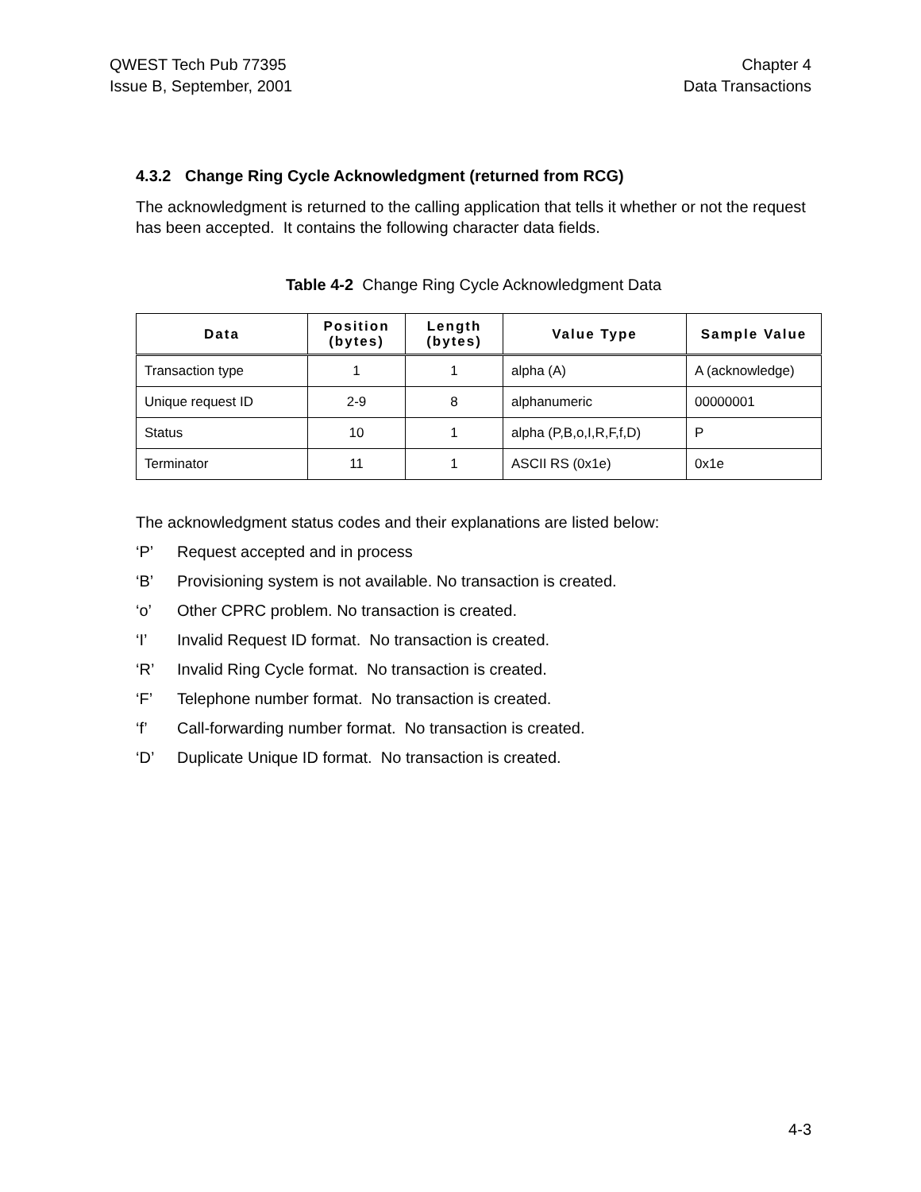QWEST Tech Pub 77395
Issue B, September, 2001
Chapter 4
Data Transactions
4.3.2 Change Ring Cycle Acknowledgment (returned from RCG)
The acknowledgment is returned to the calling application that tells it whether or not the request has been accepted. It contains the following character data fields.
Table 4-2 Change Ring Cycle Acknowledgment Data
| Data | Position (bytes) | Length (bytes) | Value Type | Sample Value |
| --- | --- | --- | --- | --- |
| Transaction type | 1 | 1 | alpha (A) | A (acknowledge) |
| Unique request ID | 2-9 | 8 | alphanumeric | 00000001 |
| Status | 10 | 1 | alpha (P,B,o,I,R,F,f,D) | P |
| Terminator | 11 | 1 | ASCII RS (0x1e) | 0x1e |
The acknowledgment status codes and their explanations are listed below:
‘P’ Request accepted and in process
‘B’ Provisioning system is not available. No transaction is created.
‘o’ Other CPRC problem. No transaction is created.
‘I’ Invalid Request ID format. No transaction is created.
‘R’ Invalid Ring Cycle format. No transaction is created.
‘F’ Telephone number format. No transaction is created.
‘f’ Call-forwarding number format. No transaction is created.
‘D’ Duplicate Unique ID format. No transaction is created.
4-3